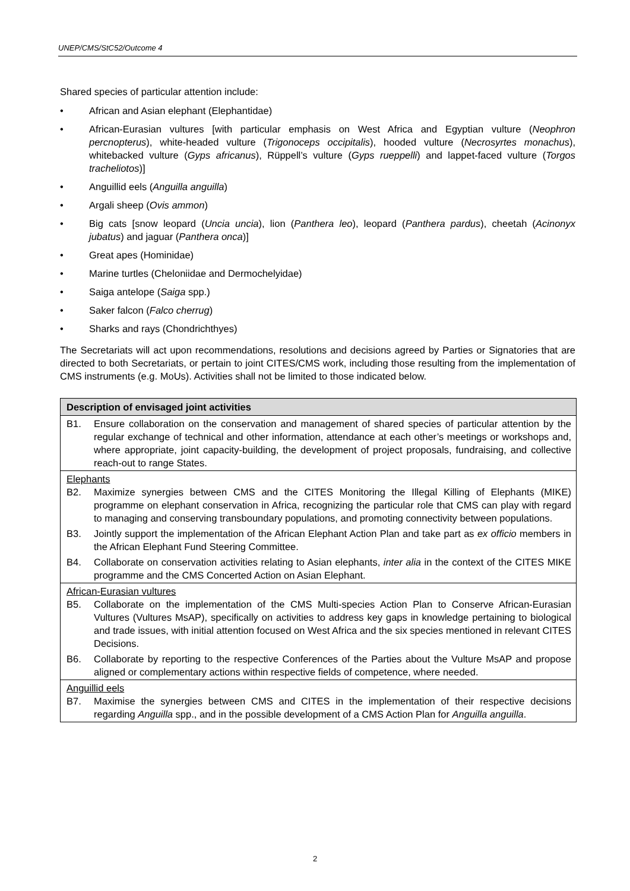UNEP/CMS/StC52/Outcome 4
Shared species of particular attention include:
• African and Asian elephant (Elephantidae)
• African-Eurasian vultures [with particular emphasis on West Africa and Egyptian vulture (Neophron percnopterus), white-headed vulture (Trigonoceps occipitalis), hooded vulture (Necrosyrtes monachus), whitebacked vulture (Gyps africanus), Rüppell’s vulture (Gyps rueppelli) and lappet-faced vulture (Torgos tracheliotos)]
• Anguillid eels (Anguilla anguilla)
• Argali sheep (Ovis ammon)
• Big cats [snow leopard (Uncia uncia), lion (Panthera leo), leopard (Panthera pardus), cheetah (Acinonyx jubatus) and jaguar (Panthera onca)]
• Great apes (Hominidae)
• Marine turtles (Cheloniidae and Dermochelyidae)
• Saiga antelope (Saiga spp.)
• Saker falcon (Falco cherrug)
• Sharks and rays (Chondrichthyes)
The Secretariats will act upon recommendations, resolutions and decisions agreed by Parties or Signatories that are directed to both Secretariats, or pertain to joint CITES/CMS work, including those resulting from the implementation of CMS instruments (e.g. MoUs). Activities shall not be limited to those indicated below.
| Description of envisaged joint activities |
| --- |
| B1. Ensure collaboration on the conservation and management of shared species of particular attention by the regular exchange of technical and other information, attendance at each other’s meetings or workshops and, where appropriate, joint capacity-building, the development of project proposals, fundraising, and collective reach-out to range States. |
| Elephants B2. Maximize synergies between CMS and the CITES Monitoring the Illegal Killing of Elephants (MIKE) programme on elephant conservation in Africa, recognizing the particular role that CMS can play with regard to managing and conserving transboundary populations, and promoting connectivity between populations. B3. Jointly support the implementation of the African Elephant Action Plan and take part as ex officio members in the African Elephant Fund Steering Committee. B4. Collaborate on conservation activities relating to Asian elephants, inter alia in the context of the CITES MIKE programme and the CMS Concerted Action on Asian Elephant. |
| African-Eurasian vultures B5. Collaborate on the implementation of the CMS Multi-species Action Plan to Conserve African-Eurasian Vultures (Vultures MsAP), specifically on activities to address key gaps in knowledge pertaining to biological and trade issues, with initial attention focused on West Africa and the six species mentioned in relevant CITES Decisions. B6. Collaborate by reporting to the respective Conferences of the Parties about the Vulture MsAP and propose aligned or complementary actions within respective fields of competence, where needed. |
| Anguillid eels B7. Maximise the synergies between CMS and CITES in the implementation of their respective decisions regarding Anguilla spp., and in the possible development of a CMS Action Plan for Anguilla anguilla . |
2